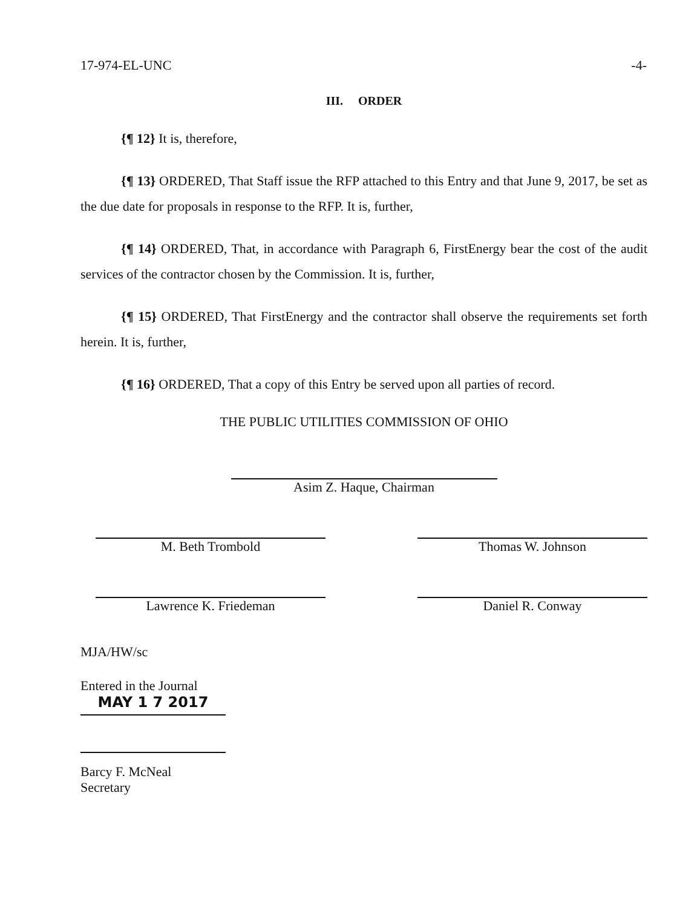17-974-EL-UNC -4-
III. ORDER
{¶ 12} It is, therefore,
{¶ 13} ORDERED, That Staff issue the RFP attached to this Entry and that June 9, 2017, be set as the due date for proposals in response to the RFP. It is, further,
{¶ 14} ORDERED, That, in accordance with Paragraph 6, FirstEnergy bear the cost of the audit services of the contractor chosen by the Commission. It is, further,
{¶ 15} ORDERED, That FirstEnergy and the contractor shall observe the requirements set forth herein. It is, further,
{¶ 16} ORDERED, That a copy of this Entry be served upon all parties of record.
THE PUBLIC UTILITIES COMMISSION OF OHIO
Asim Z. Haque, Chairman
M. Beth Trombold Thomas W. Johnson
Lawrence K. Friedeman Daniel R. Conway
MJA/HW/sc
Entered in the Journal
MAY 1 7 2017
Barcy F. McNeal
Secretary